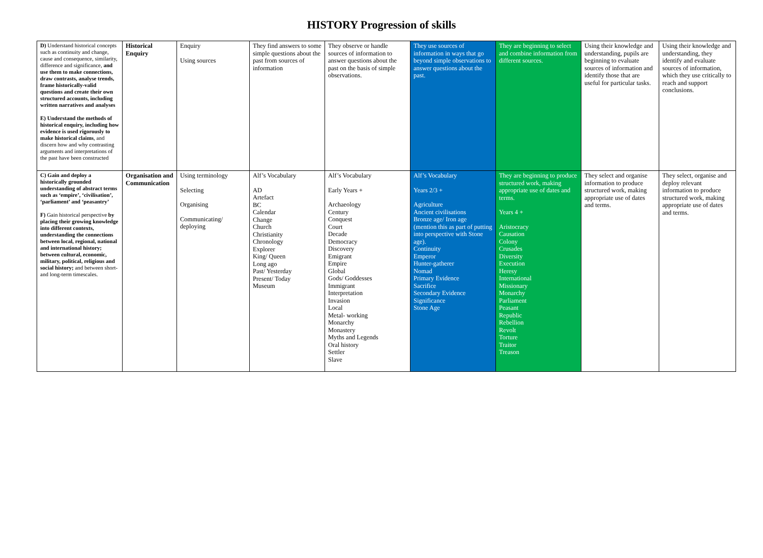HISTORY Progression of skills
| D) Understand historical concepts such as continuity and change, cause and consequence, similarity, difference and significance, and use them to make connections, draw contrasts, analyse trends, frame historically-valid questions and create their own structured accounts, including written narratives and analyses E) Understand the methods of historical enquiry, including how evidence is used rigorously to make historical claims , and discern how and why contrasting arguments and interpretations of the past have been constructed | Historical Enquiry | Enquiry Using sources | They find answers to some simple questions about the past from sources of information | They observe or handle sources of information to answer questions about the past on the basis of simple observations. | They use sources of information in ways that go beyond simple observations to answer questions about the past. | They are beginning to select and combine information from different sources. | Using their knowledge and understanding, pupils are beginning to evaluate sources of information and identify those that are useful for particular tasks. | Using their knowledge and understanding, they identify and evaluate sources of information, which they use critically to reach and support conclusions. |
| C) Gain and deploy a historically grounded understanding of abstract terms such as ‘empire’, ‘civilisation’, ‘parliament’ and ‘peasantry’ F) Gain historical perspective by placing their growing knowledge into different contexts, understanding the connections between local, regional, national and international history; between cultural, economic, military, political, religious and social history; and between short- and long-term timescales. | Organisation and Communication | Using terminology Selecting Organising Communicating/ deploying | Alf’s Vocabulary AD Artefact BC Calendar Change Church Christianity Chronology Explorer King/ Queen Long ago Past/ Yesterday Present/ Today Museum | Alf’s Vocabulary Early Years + Archaeology Century Conquest Court Decade Democracy Discovery Emigrant Empire Global Gods/ Goddesses Immigrant Interpretation Invasion Local Metal- working Monarchy Monastery Myths and Legends Oral history Settler Slave | Alf’s Vocabulary Years 2/3 + Agriculture Ancient civilisations Bronze age/ Iron age (mention this as part of putting into perspective with Stone age). Continuity Emperor Hunter-gatherer Nomad Primary Evidence Sacrifice Secondary Evidence Significance Stone Age | They are beginning to produce structured work, making appropriate use of dates and terms. Years 4 + Aristocracy Causation Colony Crusades Diversity Execution Heresy International Missionary Monarchy Parliament Peasant Republic Rebellion Revolt Torture Traitor Treason | They select and organise information to produce structured work, making appropriate use of dates and terms. | They select, organise and deploy relevant information to produce structured work, making appropriate use of dates and terms. |